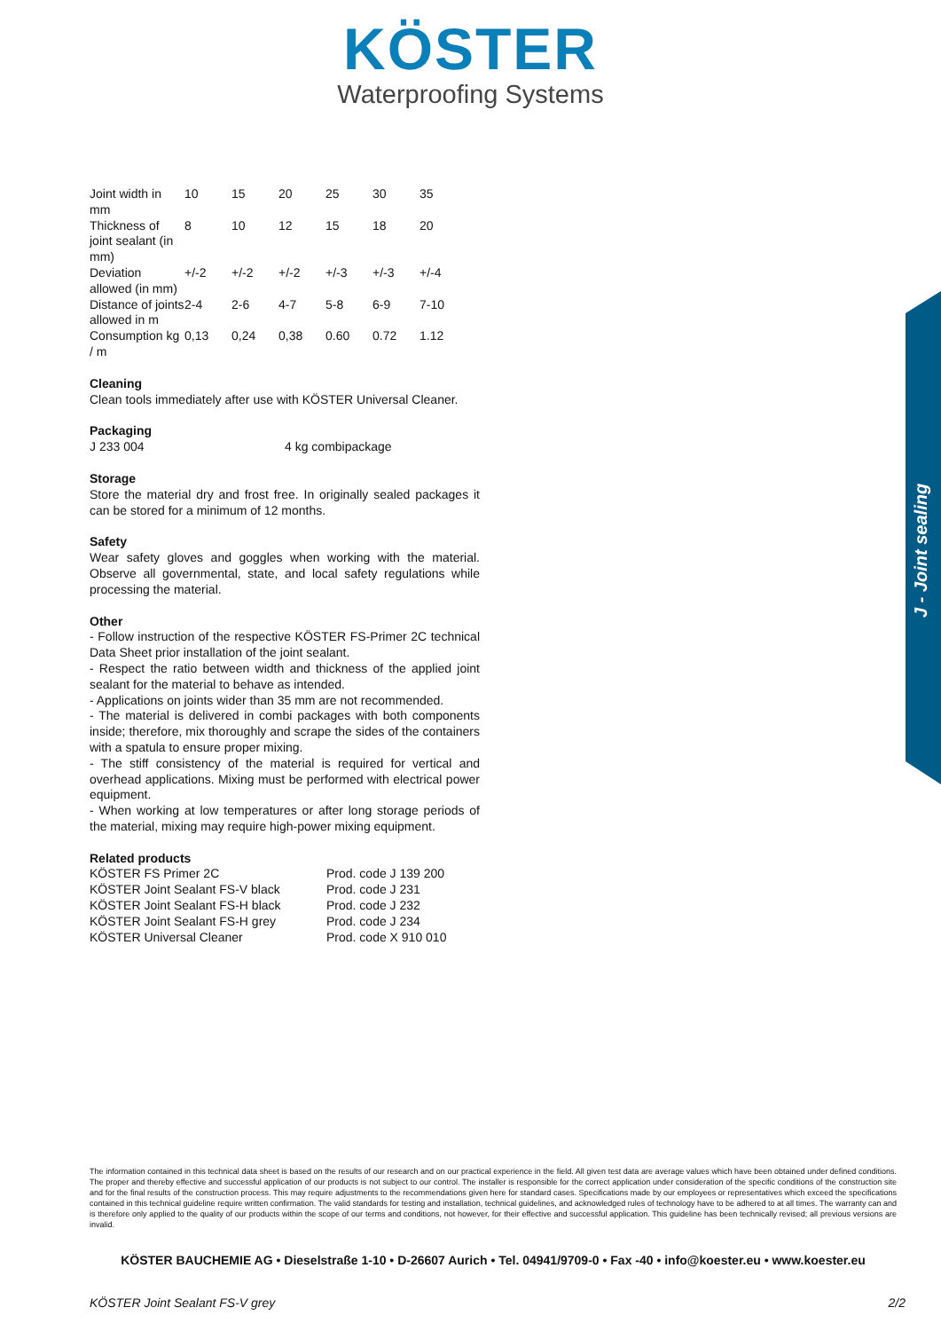KÖSTER
Waterproofing Systems
J - Joint sealing
| Joint width in mm | 10 | 15 | 20 | 25 | 30 | 35 |
| Thickness of joint sealant (in mm) | 8 | 10 | 12 | 15 | 18 | 20 |
| Deviation allowed (in mm) | +/-2 | +/-2 | +/-2 | +/-3 | +/-3 | +/-4 |
| Distance of joints allowed in m | 2-4 | 2-6 | 4-7 | 5-8 | 6-9 | 7-10 |
| Consumption kg / m | 0,13 | 0,24 | 0,38 | 0.60 | 0.72 | 1.12 |
Cleaning
Clean tools immediately after use with KÖSTER Universal Cleaner.
Packaging
| J 233 004 | 4 kg combipackage |
Storage
Store the material dry and frost free. In originally sealed packages it can be stored for a minimum of 12 months.
Safety
Wear safety gloves and goggles when working with the material. Observe all governmental, state, and local safety regulations while processing the material.
Other
- Follow instruction of the respective KÖSTER FS-Primer 2C technical Data Sheet prior installation of the joint sealant.
- Respect the ratio between width and thickness of the applied joint sealant for the material to behave as intended.
- Applications on joints wider than 35 mm are not recommended.
- The material is delivered in combi packages with both components inside; therefore, mix thoroughly and scrape the sides of the containers with a spatula to ensure proper mixing.
- The stiff consistency of the material is required for vertical and overhead applications. Mixing must be performed with electrical power equipment.
- When working at low temperatures or after long storage periods of the material, mixing may require high-power mixing equipment.
Related products
| KÖSTER FS Primer 2C | Prod. code J 139 200 |
| KÖSTER Joint Sealant FS-V black | Prod. code J 231 |
| KÖSTER Joint Sealant FS-H black | Prod. code J 232 |
| KÖSTER Joint Sealant FS-H grey | Prod. code J 234 |
| KÖSTER Universal Cleaner | Prod. code X 910 010 |
The information contained in this technical data sheet is based on the results of our research and on our practical experience in the field. All given test data are average values which have been obtained under defined conditions. The proper and thereby effective and successful application of our products is not subject to our control. The installer is responsible for the correct application under consideration of the specific conditions of the construction site and for the final results of the construction process. This may require adjustments to the recommendations given here for standard cases. Specifications made by our employees or representatives which exceed the specifications contained in this technical guideline require written confirmation. The valid standards for testing and installation, technical guidelines, and acknowledged rules of technology have to be adhered to at all times. The warranty can and is therefore only applied to the quality of our products within the scope of our terms and conditions, not however, for their effective and successful application. This guideline has been technically revised; all previous versions are invalid.
KÖSTER BAUCHEMIE AG • Dieselstraße 1-10 • D-26607 Aurich • Tel. 04941/9709-0 • Fax -40 • info@koester.eu • www.koester.eu
KÖSTER Joint Sealant FS-V grey 2/2